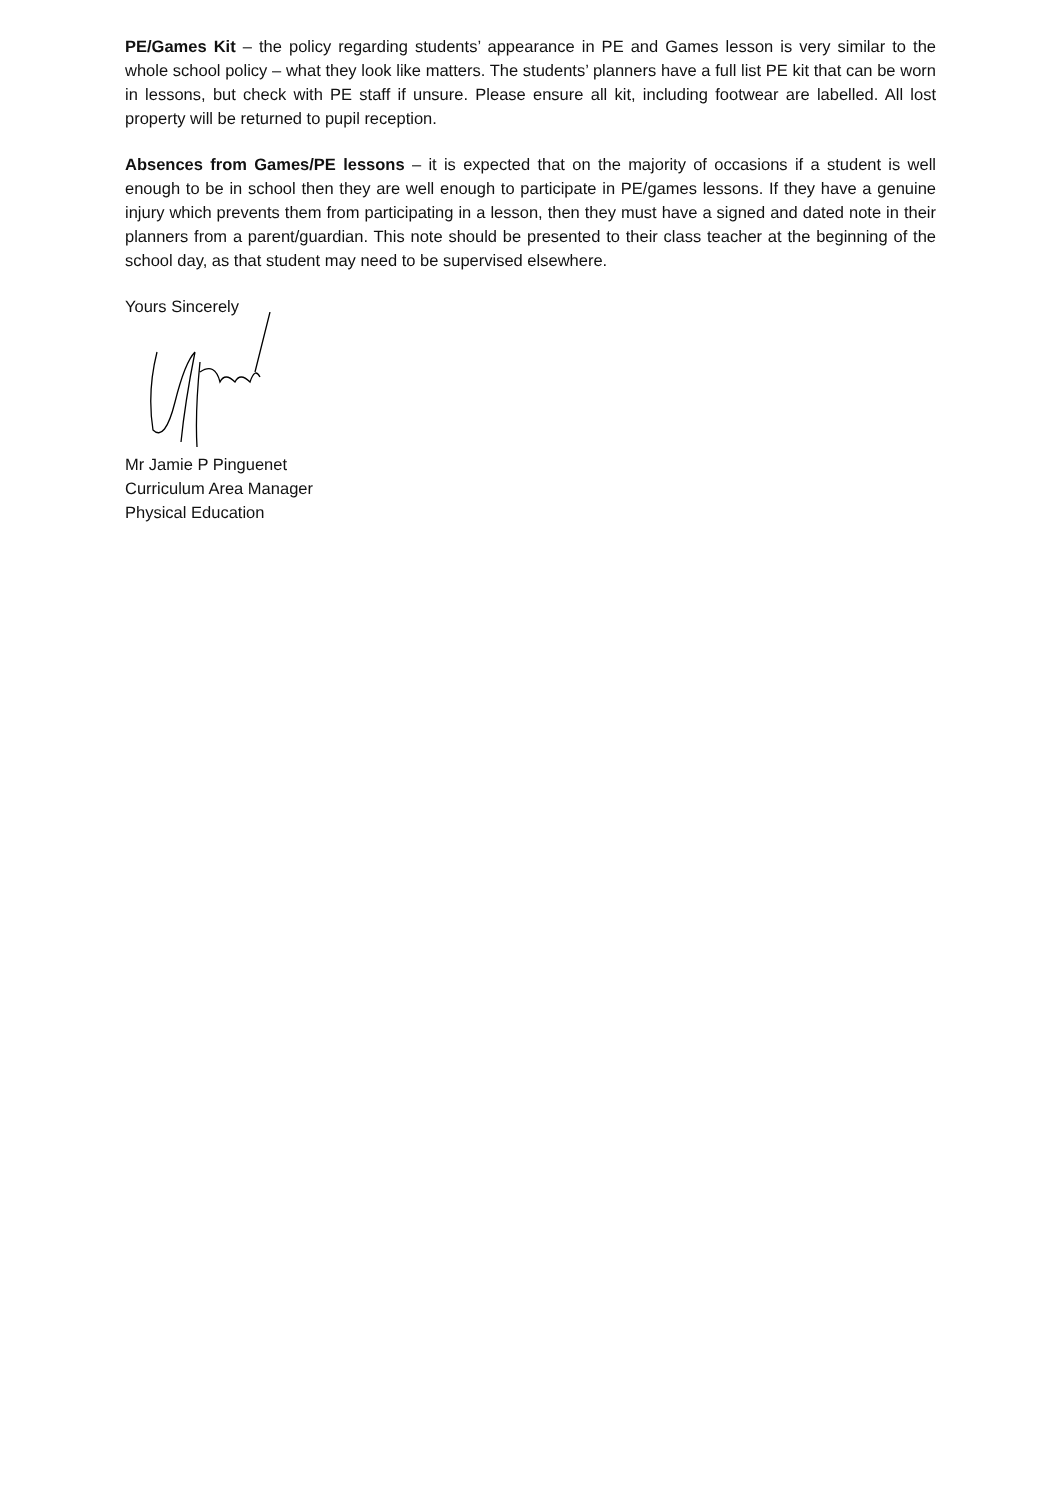PE/Games Kit – the policy regarding students’ appearance in PE and Games lesson is very similar to the whole school policy – what they look like matters. The students’ planners have a full list PE kit that can be worn in lessons, but check with PE staff if unsure. Please ensure all kit, including footwear are labelled. All lost property will be returned to pupil reception.
Absences from Games/PE lessons – it is expected that on the majority of occasions if a student is well enough to be in school then they are well enough to participate in PE/games lessons. If they have a genuine injury which prevents them from participating in a lesson, then they must have a signed and dated note in their planners from a parent/guardian. This note should be presented to their class teacher at the beginning of the school day, as that student may need to be supervised elsewhere.
Yours Sincerely
Mr Jamie P Pinguenet
Curriculum Area Manager
Physical Education